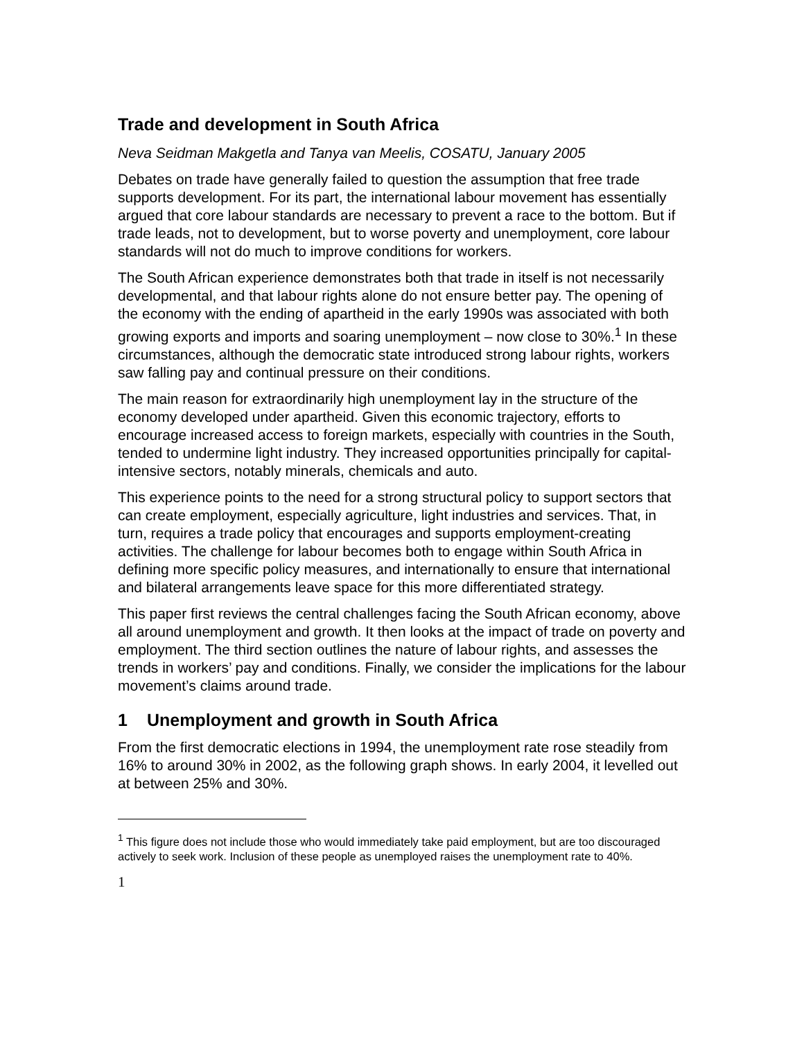Trade and development in South Africa
Neva Seidman Makgetla and Tanya van Meelis, COSATU, January 2005
Debates on trade have generally failed to question the assumption that free trade supports development. For its part, the international labour movement has essentially argued that core labour standards are necessary to prevent a race to the bottom. But if trade leads, not to development, but to worse poverty and unemployment, core labour standards will not do much to improve conditions for workers.
The South African experience demonstrates both that trade in itself is not necessarily developmental, and that labour rights alone do not ensure better pay. The opening of the economy with the ending of apartheid in the early 1990s was associated with both growing exports and imports and soaring unemployment – now close to 30%.<sup>1</sup> In these circumstances, although the democratic state introduced strong labour rights, workers saw falling pay and continual pressure on their conditions.
The main reason for extraordinarily high unemployment lay in the structure of the economy developed under apartheid. Given this economic trajectory, efforts to encourage increased access to foreign markets, especially with countries in the South, tended to undermine light industry. They increased opportunities principally for capital-intensive sectors, notably minerals, chemicals and auto.
This experience points to the need for a strong structural policy to support sectors that can create employment, especially agriculture, light industries and services. That, in turn, requires a trade policy that encourages and supports employment-creating activities. The challenge for labour becomes both to engage within South Africa in defining more specific policy measures, and internationally to ensure that international and bilateral arrangements leave space for this more differentiated strategy.
This paper first reviews the central challenges facing the South African economy, above all around unemployment and growth. It then looks at the impact of trade on poverty and employment. The third section outlines the nature of labour rights, and assesses the trends in workers’ pay and conditions. Finally, we consider the implications for the labour movement’s claims around trade.
1 Unemployment and growth in South Africa
From the first democratic elections in 1994, the unemployment rate rose steadily from 16% to around 30% in 2002, as the following graph shows. In early 2004, it levelled out at between 25% and 30%.
<sup>1</sup> This figure does not include those who would immediately take paid employment, but are too discouraged actively to seek work. Inclusion of these people as unemployed raises the unemployment rate to 40%.
1